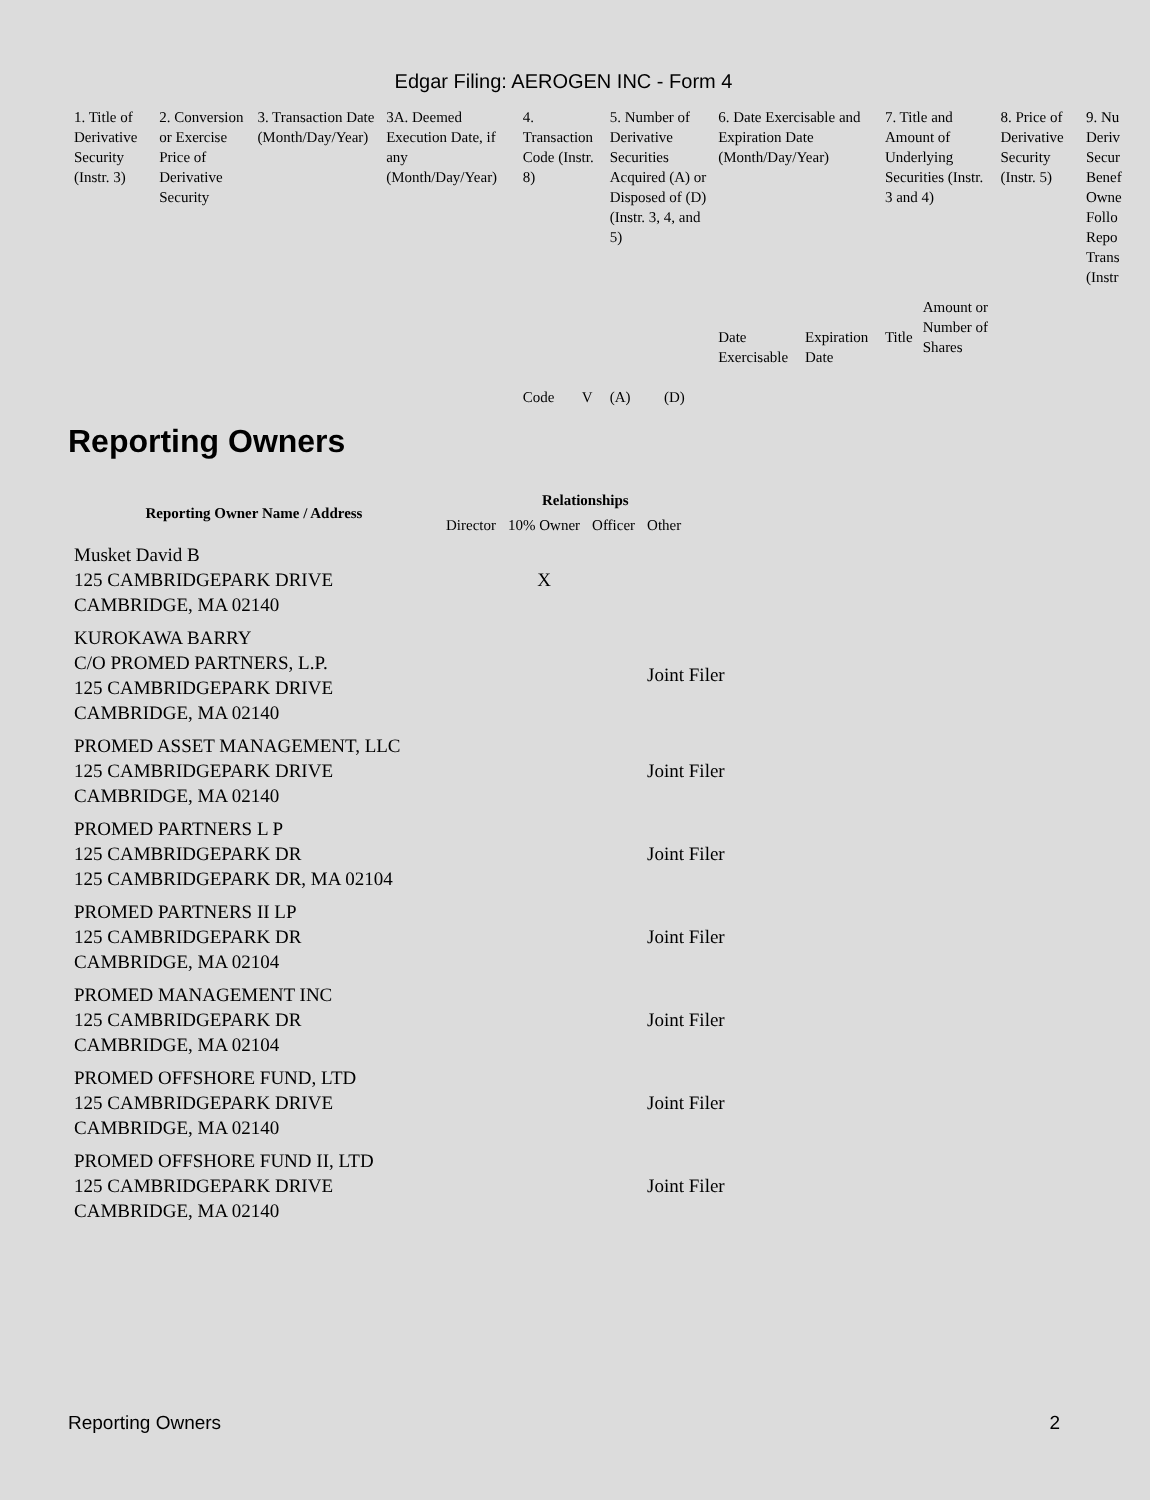Edgar Filing: AEROGEN INC - Form 4
| 1. Title of Derivative Security (Instr. 3) | 2. Conversion or Exercise Price of Derivative Security | 3. Transaction Date (Month/Day/Year) | 3A. Deemed Execution Date, if any (Month/Day/Year) | 4. Transaction Code (Instr. 8) | | 5. Number of Derivative Securities Acquired (A) or Disposed of (D) (Instr. 3, 4, and 5) | | 6. Date Exercisable and Expiration Date (Month/Day/Year) | | 7. Title and Amount of Underlying Securities (Instr. 3 and 4) | | 8. Price of Derivative Security (Instr. 5) | 9. Nu Deriv Secur Benef Owne Follo Repo Trans (Instr |
| | | | | Code | V | (A) | (D) | Date Exercisable | Expiration Date | Title | Amount or Number of Shares | | |
Reporting Owners
| Reporting Owner Name / Address | Relationships | | | |
| --- | --- | --- | --- | --- |
| | Director | 10% Owner | Officer | Other |
| Musket David B 125 CAMBRIDGEPARK DRIVE CAMBRIDGE, MA 02140 | | X | | |
| KUROKAWA BARRY C/O PROMED PARTNERS, L.P. 125 CAMBRIDGEPARK DRIVE CAMBRIDGE, MA 02140 | | | | Joint Filer |
| PROMED ASSET MANAGEMENT, LLC 125 CAMBRIDGEPARK DRIVE CAMBRIDGE, MA 02140 | | | | Joint Filer |
| PROMED PARTNERS L P 125 CAMBRIDGEPARK DR 125 CAMBRIDGEPARK DR, MA 02104 | | | | Joint Filer |
| PROMED PARTNERS II LP 125 CAMBRIDGEPARK DR CAMBRIDGE, MA 02104 | | | | Joint Filer |
| PROMED MANAGEMENT INC 125 CAMBRIDGEPARK DR CAMBRIDGE, MA 02104 | | | | Joint Filer |
| PROMED OFFSHORE FUND, LTD 125 CAMBRIDGEPARK DRIVE CAMBRIDGE, MA 02140 | | | | Joint Filer |
| PROMED OFFSHORE FUND II, LTD 125 CAMBRIDGEPARK DRIVE CAMBRIDGE, MA 02140 | | | | Joint Filer |
Reporting Owners 2